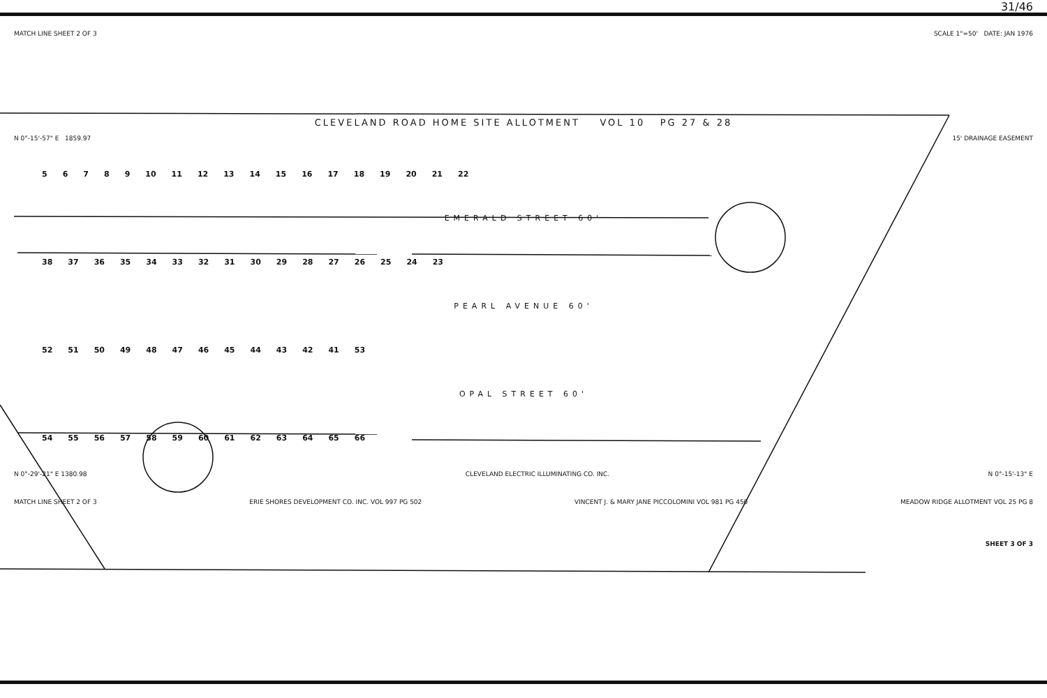31/46
MATCH LINE SHEET 2 OF 3 SCALE 1"=50' DATE: JAN 1976
CLEVELAND ROAD HOME SITE ALLOTMENT VOL 10 PG 27 & 28
N 0°-15'-57" E 1859.97 15' DRAINAGE EASEMENT
56789 10 11 12 13 14 15 16 17 18 19 20 21 22
EMERALD STREET 60'
38 37 36 35 34 33 32 31 30 29 28 27 26 25 24 23
PEARL AVENUE 60'
52 51 50 49 48 47 46 45 44 43 42 41 53
OPAL STREET 60'
54 55 56 57 58 59 60 61 62 63 64 65 66
N 0°-29'-21" E 1380.98 CLEVELAND ELECTRIC ILLUMINATING CO. INC. N 0°-15'-13" E
MATCH LINE SHEET 2 OF 3 ERIE SHORES DEVELOPMENT CO. INC. VOL 997 PG 502 VINCENT J. & MARY JANE PICCOLOMINI VOL 981 PG 450 MEADOW RIDGE ALLOTMENT VOL 25 PG 8
SHEET 3 OF 3